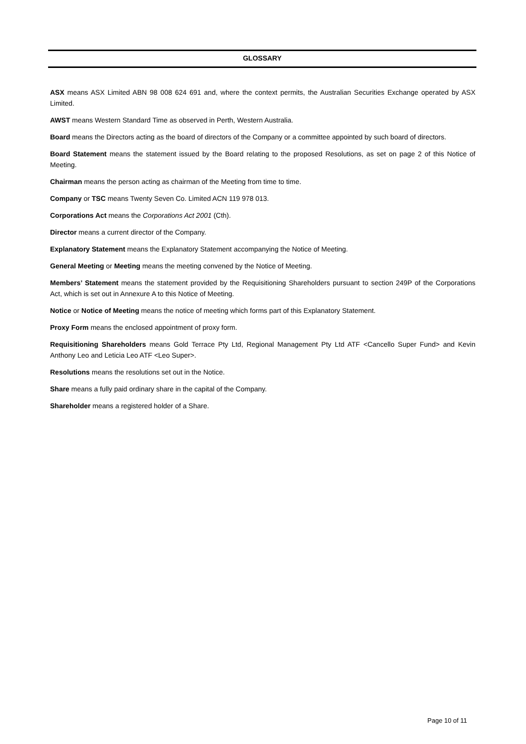GLOSSARY
ASX means ASX Limited ABN 98 008 624 691 and, where the context permits, the Australian Securities Exchange operated by ASX Limited.
AWST means Western Standard Time as observed in Perth, Western Australia.
Board means the Directors acting as the board of directors of the Company or a committee appointed by such board of directors.
Board Statement means the statement issued by the Board relating to the proposed Resolutions, as set on page 2 of this Notice of Meeting.
Chairman means the person acting as chairman of the Meeting from time to time.
Company or TSC means Twenty Seven Co. Limited ACN 119 978 013.
Corporations Act means the Corporations Act 2001 (Cth).
Director means a current director of the Company.
Explanatory Statement means the Explanatory Statement accompanying the Notice of Meeting.
General Meeting or Meeting means the meeting convened by the Notice of Meeting.
Members’ Statement means the statement provided by the Requisitioning Shareholders pursuant to section 249P of the Corporations Act, which is set out in Annexure A to this Notice of Meeting.
Notice or Notice of Meeting means the notice of meeting which forms part of this Explanatory Statement.
Proxy Form means the enclosed appointment of proxy form.
Requisitioning Shareholders means Gold Terrace Pty Ltd, Regional Management Pty Ltd ATF <Cancello Super Fund> and Kevin Anthony Leo and Leticia Leo ATF <Leo Super>.
Resolutions means the resolutions set out in the Notice.
Share means a fully paid ordinary share in the capital of the Company.
Shareholder means a registered holder of a Share.
Page 10 of 11